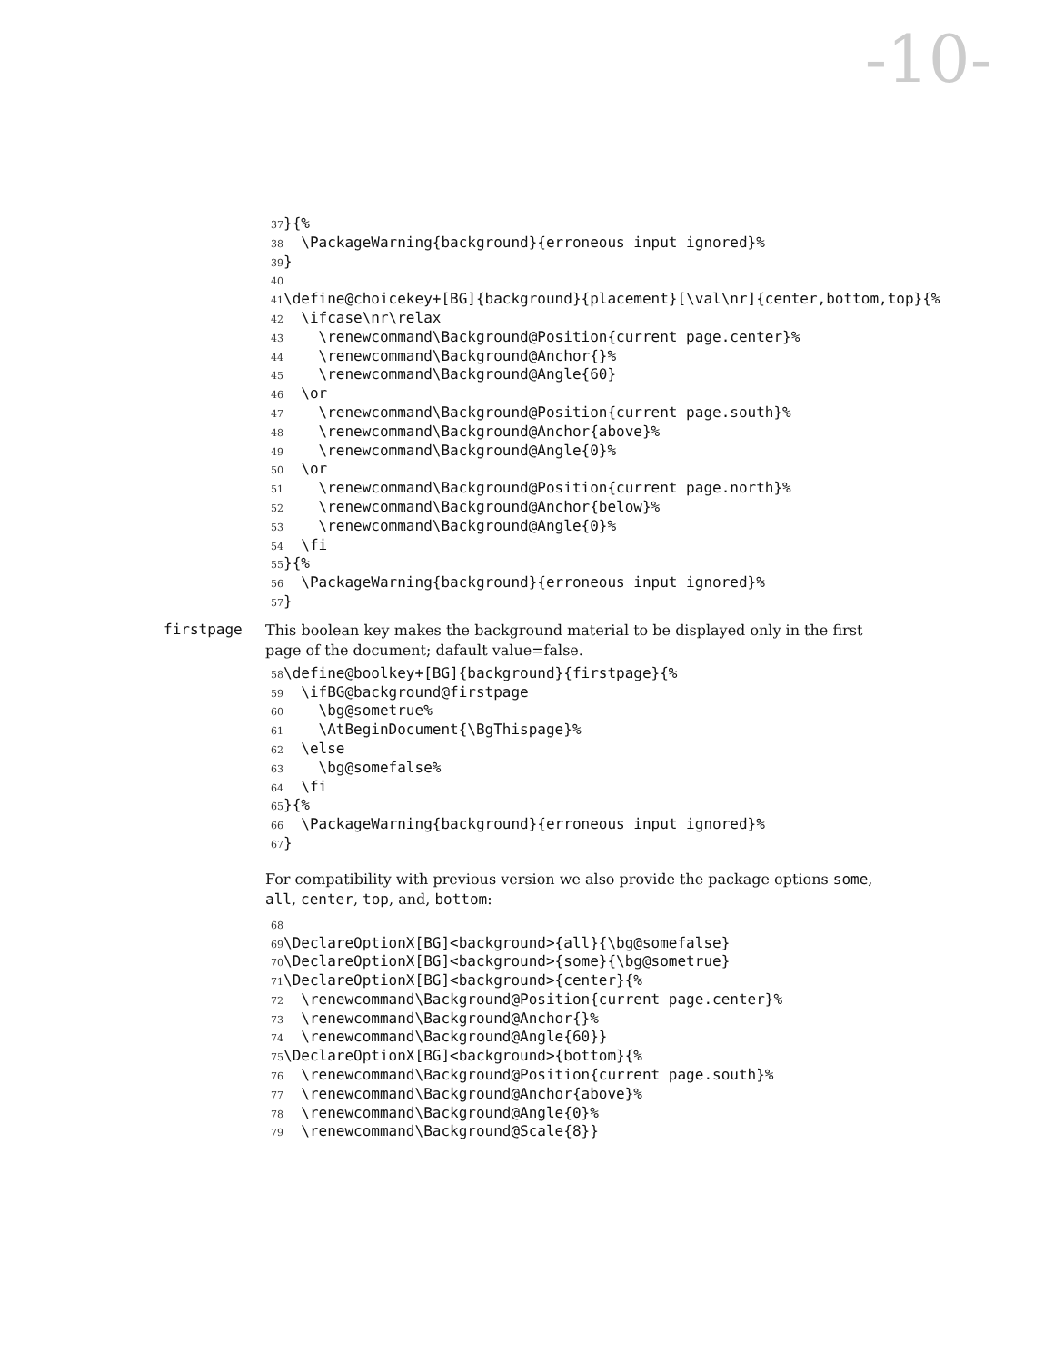-10-
37 }{%
38 \PackageWarning{background}{erroneous input ignored}%
39 }
40
41 \define@choicekey+[BG]{background}{placement}[\val\nr]{center,bottom,top}{%
42 \ifcase\nr\relax
43 \renewcommand\Background@Position{current page.center}%
44 \renewcommand\Background@Anchor{}%
45 \renewcommand\Background@Angle{60}
46 \or
47 \renewcommand\Background@Position{current page.south}%
48 \renewcommand\Background@Anchor{above}%
49 \renewcommand\Background@Angle{0}%
50 \or
51 \renewcommand\Background@Position{current page.north}%
52 \renewcommand\Background@Anchor{below}%
53 \renewcommand\Background@Angle{0}%
54 \fi
55 }{%
56 \PackageWarning{background}{erroneous input ignored}%
57 }
firstpage
This boolean key makes the background material to be displayed only in the first page of the document; dafault value=false.
58 \define@boolkey+[BG]{background}{firstpage}{%
59 \ifBG@background@firstpage
60 \bg@sometrue%
61 \AtBeginDocument{\BgThispage}%
62 \else
63 \bg@somefalse%
64 \fi
65 }{%
66 \PackageWarning{background}{erroneous input ignored}%
67 }
For compatibility with previous version we also provide the package options some, all, center, top, and, bottom:
68
69 \DeclareOptionX[BG]<background>{all}{\bg@somefalse}
70 \DeclareOptionX[BG]<background>{some}{\bg@sometrue}
71 \DeclareOptionX[BG]<background>{center}{%
72 \renewcommand\Background@Position{current page.center}%
73 \renewcommand\Background@Anchor{}%
74 \renewcommand\Background@Angle{60}}
75 \DeclareOptionX[BG]<background>{bottom}{%
76 \renewcommand\Background@Position{current page.south}%
77 \renewcommand\Background@Anchor{above}%
78 \renewcommand\Background@Angle{0}%
79 \renewcommand\Background@Scale{8}}